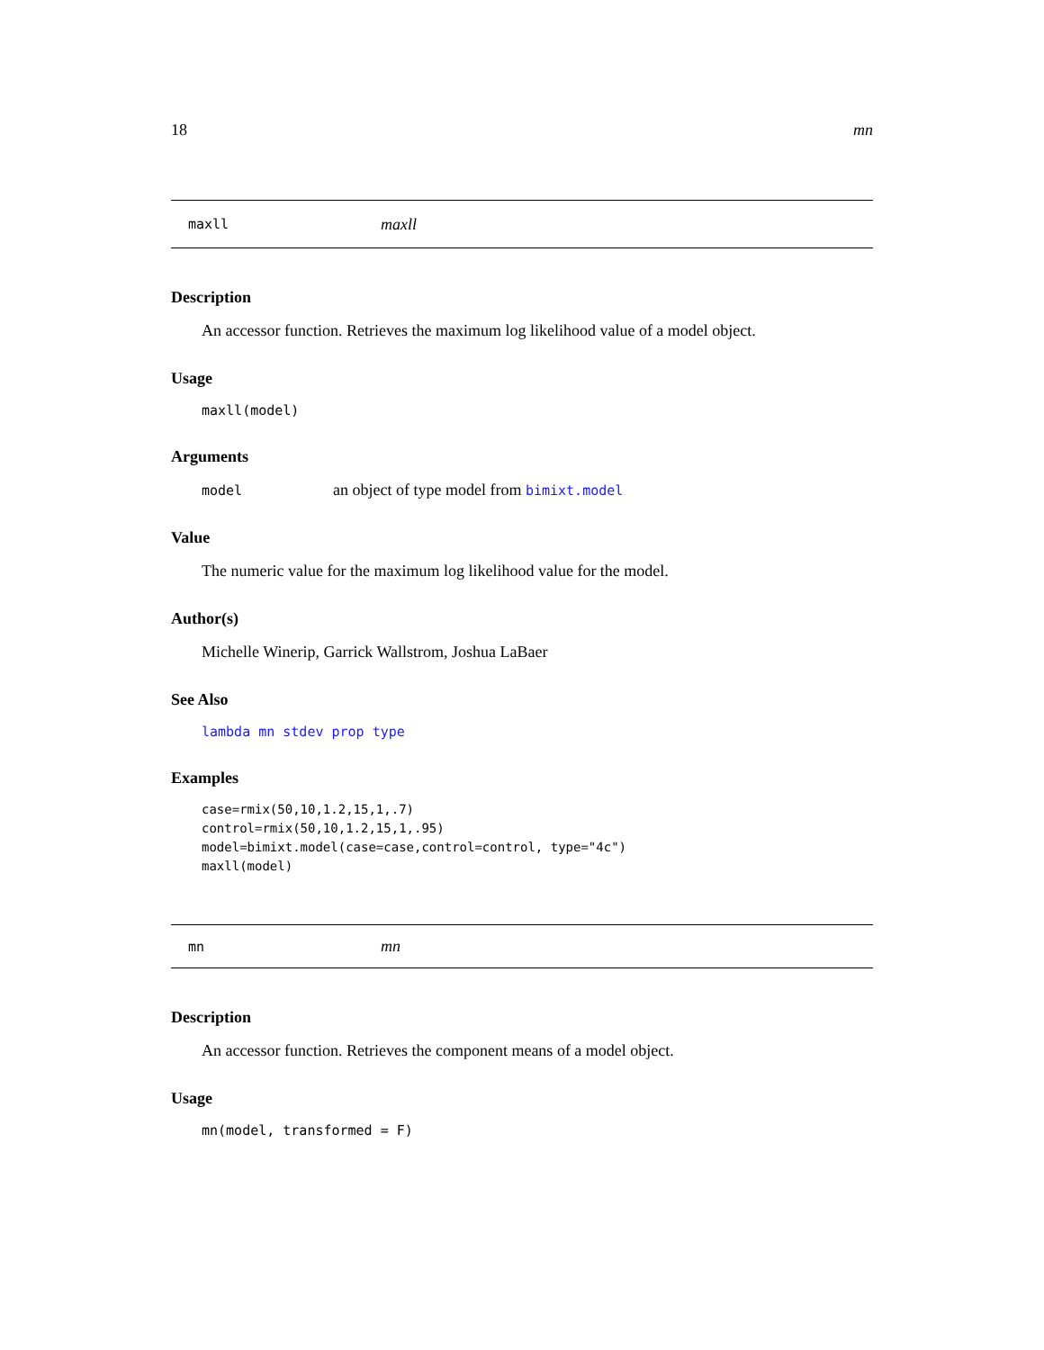18 mn
maxll maxll
Description
An accessor function. Retrieves the maximum log likelihood value of a model object.
Usage
maxll(model)
Arguments
model an object of type model from bimixt.model
Value
The numeric value for the maximum log likelihood value for the model.
Author(s)
Michelle Winerip, Garrick Wallstrom, Joshua LaBaer
See Also
lambda mn stdev prop type
Examples
case=rmix(50,10,1.2,15,1,.7)
control=rmix(50,10,1.2,15,1,.95)
model=bimixt.model(case=case,control=control, type="4c")
maxll(model)
mn mn
Description
An accessor function. Retrieves the component means of a model object.
Usage
mn(model, transformed = F)